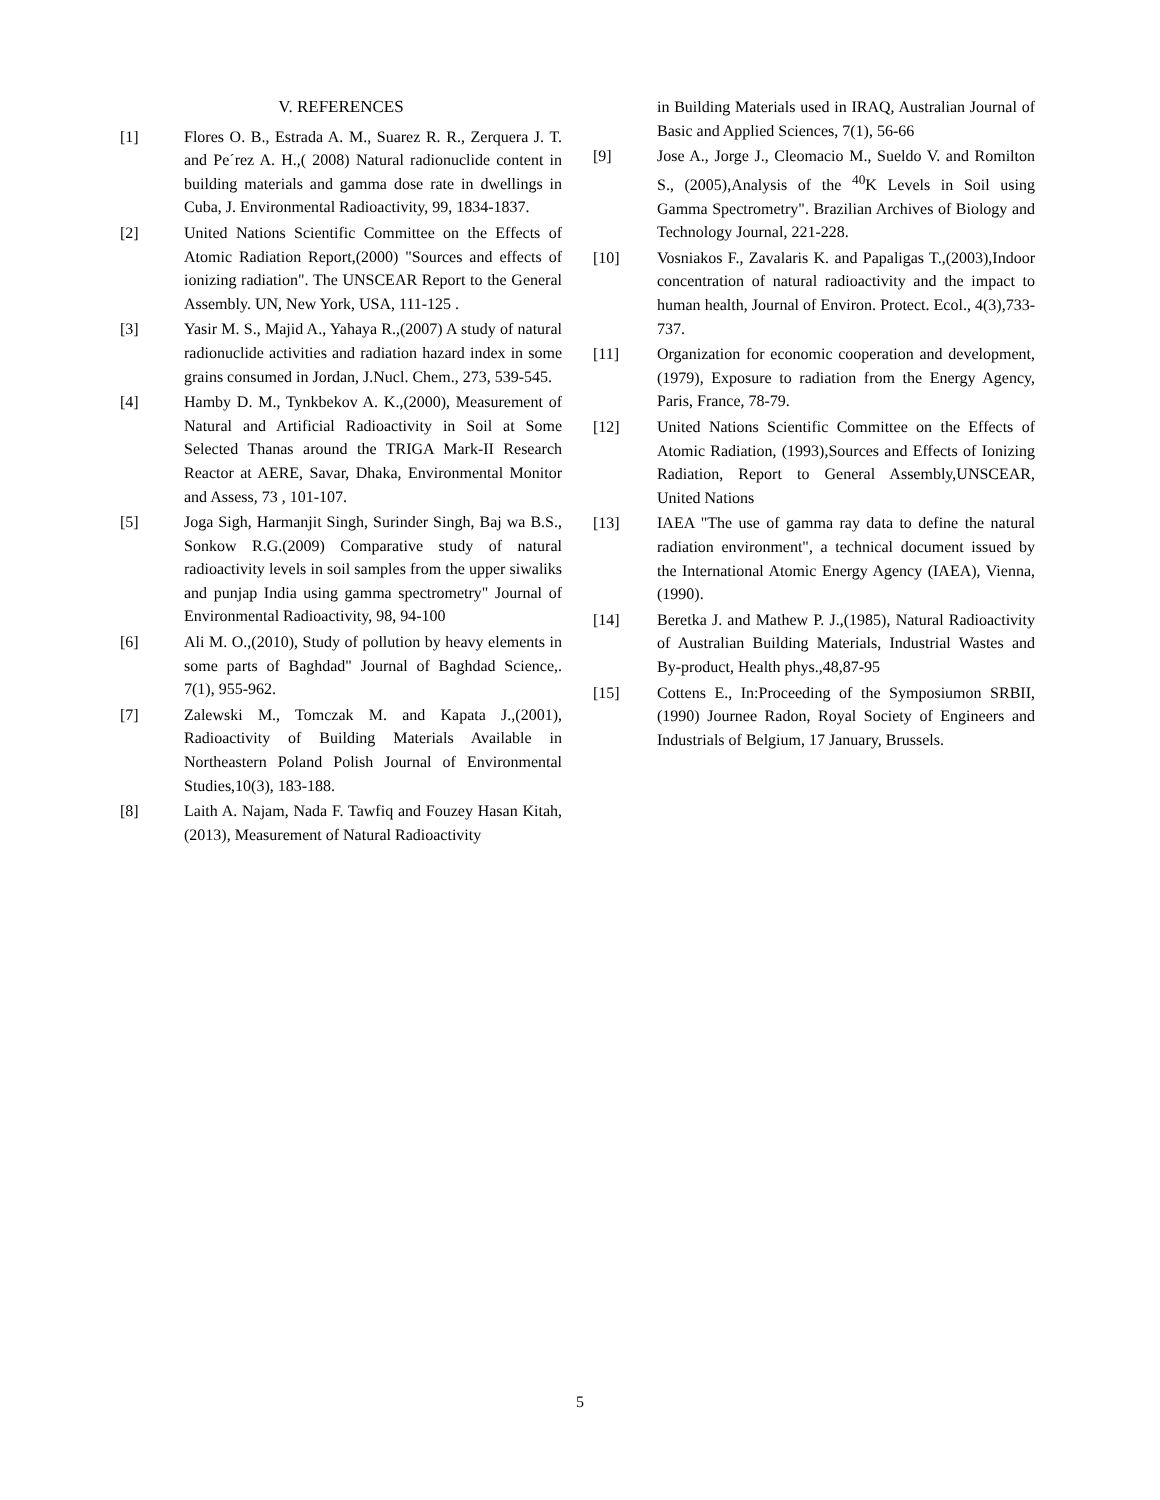V. REFERENCES
[1] Flores O. B., Estrada A. M., Suarez R. R., Zerquera J. T. and Pe´rez A. H.,( 2008) Natural radionuclide content in building materials and gamma dose rate in dwellings in Cuba, J. Environmental Radioactivity, 99, 1834-1837.
[2] United Nations Scientific Committee on the Effects of Atomic Radiation Report,(2000) "Sources and effects of ionizing radiation". The UNSCEAR Report to the General Assembly. UN, New York, USA, 111-125 .
[3] Yasir M. S., Majid A., Yahaya R.,(2007) A study of natural radionuclide activities and radiation hazard index in some grains consumed in Jordan, J.Nucl. Chem., 273, 539-545.
[4] Hamby D. M., Tynkbekov A. K.,(2000), Measurement of Natural and Artificial Radioactivity in Soil at Some Selected Thanas around the TRIGA Mark-II Research Reactor at AERE, Savar, Dhaka, Environmental Monitor and Assess, 73 , 101-107.
[5] Joga Sigh, Harmanjit Singh, Surinder Singh, Baj wa B.S., Sonkow R.G.(2009) Comparative study of natural radioactivity levels in soil samples from the upper siwaliks and punjap India using gamma spectrometry" Journal of Environmental Radioactivity, 98, 94-100
[6] Ali M. O.,(2010), Study of pollution by heavy elements in some parts of Baghdad" Journal of Baghdad Science,. 7(1), 955-962.
[7] Zalewski M., Tomczak M. and Kapata J.,(2001), Radioactivity of Building Materials Available in Northeastern Poland Polish Journal of Environmental Studies,10(3), 183-188.
[8] Laith A. Najam, Nada F. Tawfiq and Fouzey Hasan Kitah,(2013), Measurement of Natural Radioactivity
in Building Materials used in IRAQ, Australian Journal of Basic and Applied Sciences, 7(1), 56-66
[9] Jose A., Jorge J., Cleomacio M., Sueldo V. and Romilton S., (2005),Analysis of the <sup>40</sup>K Levels in Soil using Gamma Spectrometry". Brazilian Archives of Biology and Technology Journal, 221-228.
[10] Vosniakos F., Zavalaris K. and Papaligas T.,(2003),Indoor concentration of natural radioactivity and the impact to human health, Journal of Environ. Protect. Ecol., 4(3),733-737.
[11] Organization for economic cooperation and development,(1979), Exposure to radiation from the Energy Agency, Paris, France, 78-79.
[12] United Nations Scientific Committee on the Effects of Atomic Radiation, (1993),Sources and Effects of Ionizing Radiation, Report to General Assembly,UNSCEAR, United Nations
[13] IAEA "The use of gamma ray data to define the natural radiation environment", a technical document issued by the International Atomic Energy Agency (IAEA), Vienna, (1990).
[14] Beretka J. and Mathew P. J.,(1985), Natural Radioactivity of Australian Building Materials, Industrial Wastes and By-product, Health phys.,48,87-95
[15] Cottens E., In:Proceeding of the Symposiumon SRBII,(1990) Journee Radon, Royal Society of Engineers and Industrials of Belgium, 17 January, Brussels.
5